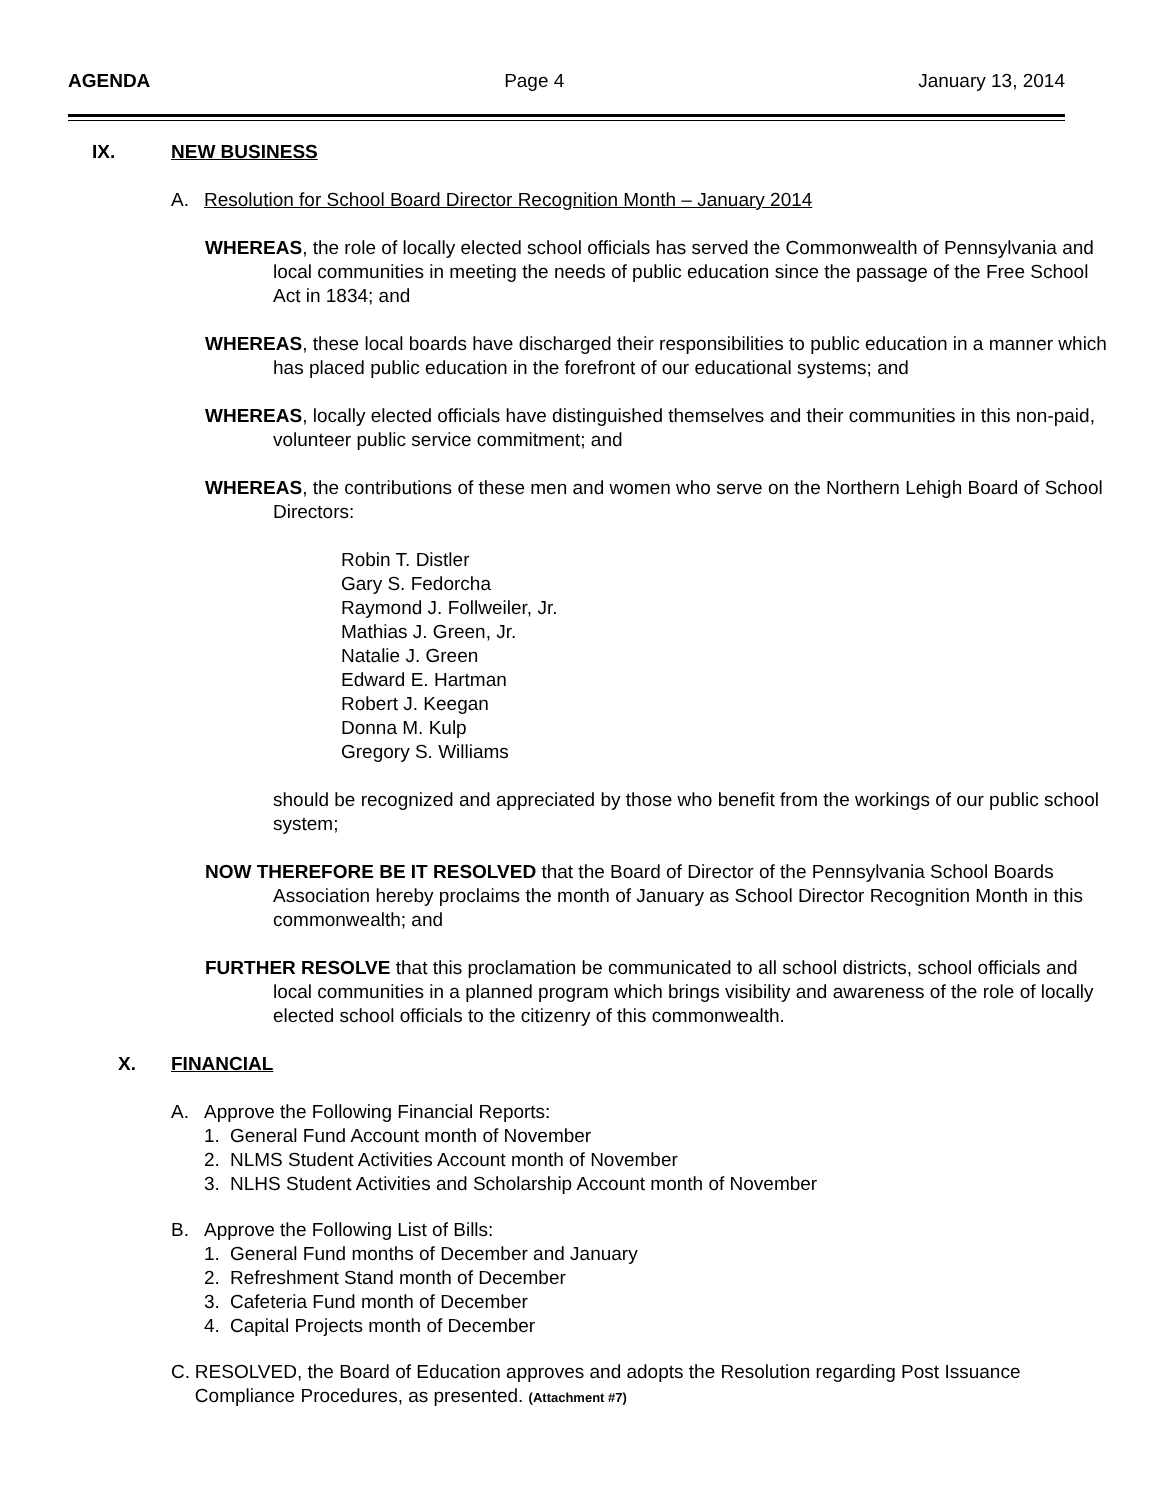AGENDA Page 4 January 13, 2014
IX. NEW BUSINESS
A. Resolution for School Board Director Recognition Month – January 2014
WHEREAS, the role of locally elected school officials has served the Commonwealth of Pennsylvania and local communities in meeting the needs of public education since the passage of the Free School Act in 1834; and
WHEREAS, these local boards have discharged their responsibilities to public education in a manner which has placed public education in the forefront of our educational systems; and
WHEREAS, locally elected officials have distinguished themselves and their communities in this non-paid, volunteer public service commitment; and
WHEREAS, the contributions of these men and women who serve on the Northern Lehigh Board of School Directors:
Robin T. Distler
Gary S. Fedorcha
Raymond J. Follweiler, Jr.
Mathias J. Green, Jr.
Natalie J. Green
Edward E. Hartman
Robert J. Keegan
Donna M. Kulp
Gregory S. Williams
should be recognized and appreciated by those who benefit from the workings of our public school system;
NOW THEREFORE BE IT RESOLVED that the Board of Director of the Pennsylvania School Boards Association hereby proclaims the month of January as School Director Recognition Month in this commonwealth; and
FURTHER RESOLVE that this proclamation be communicated to all school districts, school officials and local communities in a planned program which brings visibility and awareness of the role of locally elected school officials to the citizenry of this commonwealth.
X. FINANCIAL
A. Approve the Following Financial Reports:
1. General Fund Account month of November
2. NLMS Student Activities Account month of November
3. NLHS Student Activities and Scholarship Account month of November
B. Approve the Following List of Bills:
1. General Fund months of December and January
2. Refreshment Stand month of December
3. Cafeteria Fund month of December
4. Capital Projects month of December
C. RESOLVED, the Board of Education approves and adopts the Resolution regarding Post Issuance Compliance Procedures, as presented. (Attachment #7)